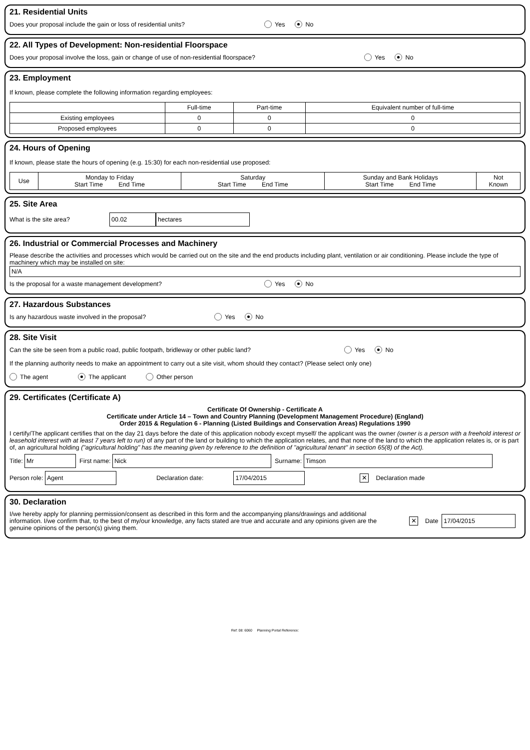21. Residential Units
Does your proposal include the gain or loss of residential units? Yes No
22. All Types of Development: Non-residential Floorspace
Does your proposal involve the loss, gain or change of use of non-residential floorspace? Yes No
23. Employment
If known, please complete the following information regarding employees:
| | Full-time | Part-time | Equivalent number of full-time |
| --- | --- | --- | --- |
| Existing employees | 0 | 0 | 0 |
| Proposed employees | 0 | 0 | 0 |
24. Hours of Opening
If known, please state the hours of opening (e.g. 15:30) for each non-residential use proposed:
| Use | Monday to Friday Start Time End Time | Saturday Start Time End Time | Sunday and Bank Holidays Start Time End Time | Not Known |
25. Site Area
What is the site area? 00.02 hectares
26. Industrial or Commercial Processes and Machinery
Please describe the activities and processes which would be carried out on the site and the end products including plant, ventilation or air conditioning. Please include the type of machinery which may be installed on site:
N/A
Is the proposal for a waste management development? Yes No
27. Hazardous Substances
Is any hazardous waste involved in the proposal? Yes No
28. Site Visit
Can the site be seen from a public road, public footpath, bridleway or other public land? Yes No
If the planning authority needs to make an appointment to carry out a site visit, whom should they contact? (Please select only one)
The agent The applicant Other person
29. Certificates (Certificate A)
Certificate Of Ownership - Certificate A
Certificate under Article 14 – Town and Country Planning (Development Management Procedure) (England)
Order 2015 & Regulation 6 - Planning (Listed Buildings and Conservation Areas) Regulations 1990
I certify/The applicant certifies that on the day 21 days before the date of this application nobody except myself/ the applicant was the owner (owner is a person with a freehold interest or leasehold interest with at least 7 years left to run) of any part of the land or building to which the application relates, and that none of the land to which the application relates is, or is part of, an agricultural holding ("agricultural holding" has the meaning given by reference to the definition of "agricultural tenant" in section 65(8) of the Act).
Title: Mr First name: Nick Surname: Timson
Person role: Agent Declaration date: 17/04/2015 ✕ Declaration made
30. Declaration
I/we hereby apply for planning permission/consent as described in this form and the accompanying plans/drawings and additional information. I/we confirm that, to the best of my/our knowledge, any facts stated are true and accurate and any opinions given are the genuine opinions of the person(s) giving them. ✕ Date 17/04/2015
Ref: 08: 6060 Planning Portal Reference: